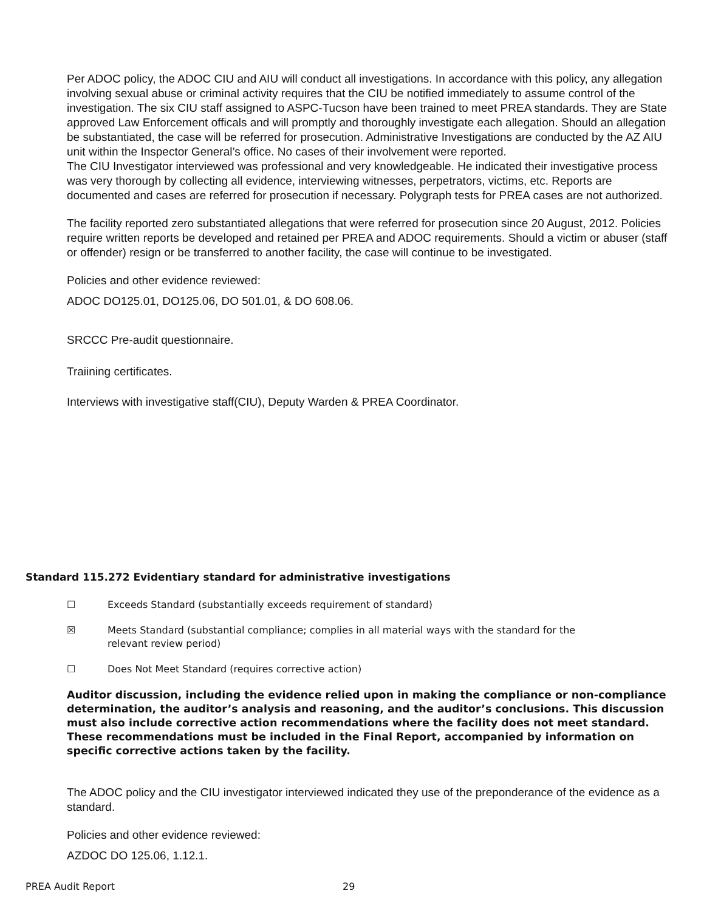Per ADOC policy, the ADOC CIU and AIU will conduct all investigations. In accordance with this policy, any allegation involving sexual abuse or criminal activity requires that the CIU be notified immediately to assume control of the investigation. The six CIU staff assigned to ASPC-Tucson have been trained to meet PREA standards. They are State approved Law Enforcement officals and will promptly and thoroughly investigate each allegation. Should an allegation be substantiated, the case will be referred for prosecution. Administrative Investigations are conducted by the AZ AIU unit within the Inspector General’s office. No cases of their involvement were reported.
The CIU Investigator interviewed was professional and very knowledgeable. He indicated their investigative process was very thorough by collecting all evidence, interviewing witnesses, perpetrators, victims, etc. Reports are documented and cases are referred for prosecution if necessary. Polygraph tests for PREA cases are not authorized.
The facility reported zero substantiated allegations that were referred for prosecution since 20 August, 2012. Policies require written reports be developed and retained per PREA and ADOC requirements. Should a victim or abuser (staff or offender) resign or be transferred to another facility, the case will continue to be investigated.
Policies and other evidence reviewed:
ADOC DO125.01, DO125.06, DO 501.01, & DO 608.06.
SRCCC Pre-audit questionnaire.
Traiining certificates.
Interviews with investigative staff(CIU), Deputy Warden & PREA Coordinator.
Standard 115.272 Evidentiary standard for administrative investigations
☐ Exceeds Standard (substantially exceeds requirement of standard)
☒ Meets Standard (substantial compliance; complies in all material ways with the standard for the relevant review period)
☐ Does Not Meet Standard (requires corrective action)
Auditor discussion, including the evidence relied upon in making the compliance or non-compliance determination, the auditor’s analysis and reasoning, and the auditor’s conclusions. This discussion must also include corrective action recommendations where the facility does not meet standard. These recommendations must be included in the Final Report, accompanied by information on specific corrective actions taken by the facility.
The ADOC policy and the CIU investigator interviewed indicated they use of the preponderance of the evidence as a standard.
Policies and other evidence reviewed:
AZDOC DO 125.06, 1.12.1.
PREA Audit Report 29